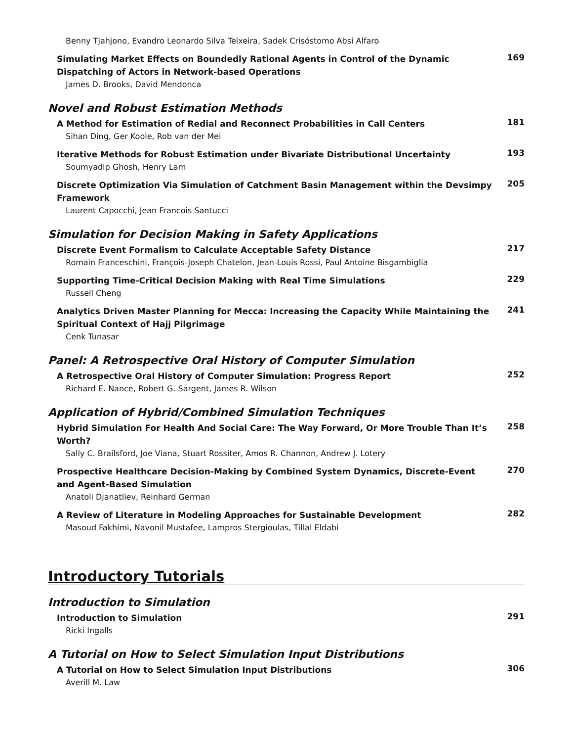Benny Tjahjono, Evandro Leonardo Silva Teixeira, Sadek Crisóstomo Absi Alfaro
Simulating Market Effects on Boundedly Rational Agents in Control of the Dynamic Dispatching of Actors in Network-based Operations
James D. Brooks, David Mendonca
169
Novel and Robust Estimation Methods
A Method for Estimation of Redial and Reconnect Probabilities in Call Centers
Sihan Ding, Ger Koole, Rob van der Mei
181
Iterative Methods for Robust Estimation under Bivariate Distributional Uncertainty
Soumyadip Ghosh, Henry Lam
193
Discrete Optimization Via Simulation of Catchment Basin Management within the Devsimpy Framework
Laurent Capocchi, Jean Francois Santucci
205
Simulation for Decision Making in Safety Applications
Discrete Event Formalism to Calculate Acceptable Safety Distance
Romain Franceschini, François-Joseph Chatelon, Jean-Louis Rossi, Paul Antoine Bisgambiglia
217
Supporting Time-Critical Decision Making with Real Time Simulations
Russell Cheng
229
Analytics Driven Master Planning for Mecca: Increasing the Capacity While Maintaining the Spiritual Context of Hajj Pilgrimage
Cenk Tunasar
241
Panel: A Retrospective Oral History of Computer Simulation
A Retrospective Oral History of Computer Simulation: Progress Report
Richard E. Nance, Robert G. Sargent, James R. Wilson
252
Application of Hybrid/Combined Simulation Techniques
Hybrid Simulation For Health And Social Care: The Way Forward, Or More Trouble Than It’s Worth?
Sally C. Brailsford, Joe Viana, Stuart Rossiter, Amos R. Channon, Andrew J. Lotery
258
Prospective Healthcare Decision-Making by Combined System Dynamics, Discrete-Event and Agent-Based Simulation
Anatoli Djanatliev, Reinhard German
270
A Review of Literature in Modeling Approaches for Sustainable Development
Masoud Fakhimi, Navonil Mustafee, Lampros Stergioulas, Tillal Eldabi
282
Introductory Tutorials
Introduction to Simulation
Introduction to Simulation
Ricki Ingalls
291
A Tutorial on How to Select Simulation Input Distributions
A Tutorial on How to Select Simulation Input Distributions
Averill M. Law
306